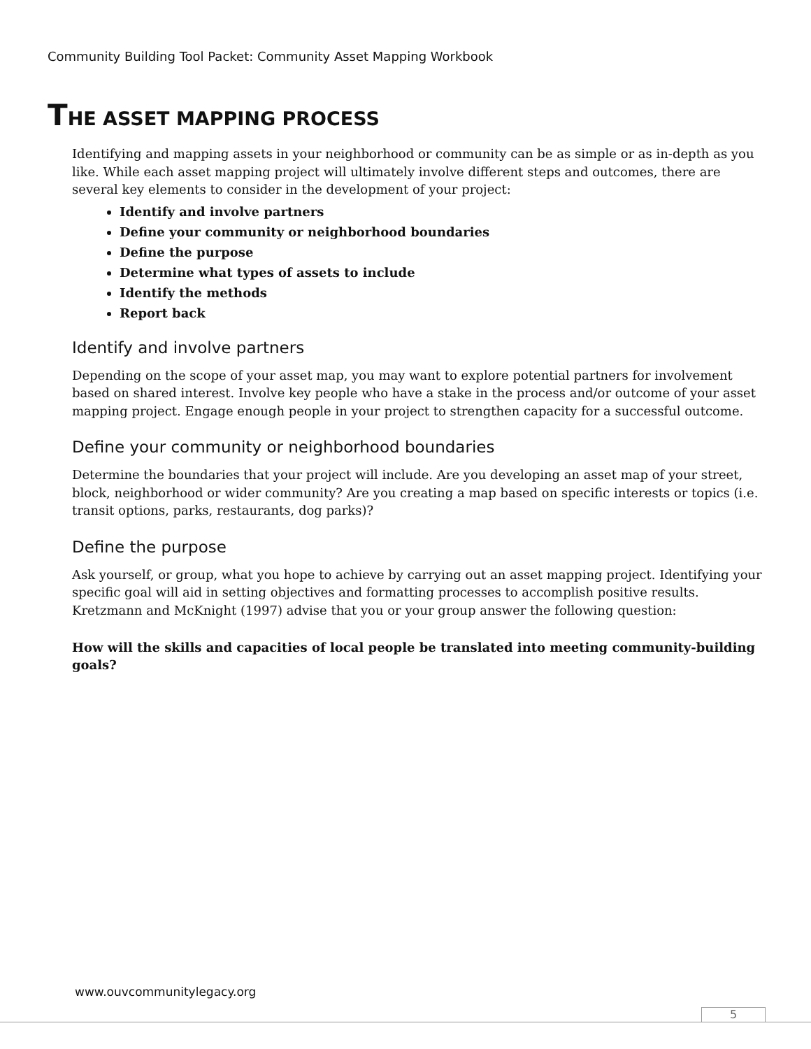Community Building Tool Packet: Community Asset Mapping Workbook
THE ASSET MAPPING PROCESS
Identifying and mapping assets in your neighborhood or community can be as simple or as in-depth as you like. While each asset mapping project will ultimately involve different steps and outcomes, there are several key elements to consider in the development of your project:
Identify and involve partners
Define your community or neighborhood boundaries
Define the purpose
Determine what types of assets to include
Identify the methods
Report back
Identify and involve partners
Depending on the scope of your asset map, you may want to explore potential partners for involvement based on shared interest. Involve key people who have a stake in the process and/or outcome of your asset mapping project. Engage enough people in your project to strengthen capacity for a successful outcome.
Define your community or neighborhood boundaries
Determine the boundaries that your project will include. Are you developing an asset map of your street, block, neighborhood or wider community? Are you creating a map based on specific interests or topics (i.e. transit options, parks, restaurants, dog parks)?
Define the purpose
Ask yourself, or group, what you hope to achieve by carrying out an asset mapping project. Identifying your specific goal will aid in setting objectives and formatting processes to accomplish positive results. Kretzmann and McKnight (1997) advise that you or your group answer the following question:
How will the skills and capacities of local people be translated into meeting community-building goals?
www.ouvcommunitylegacy.org
5